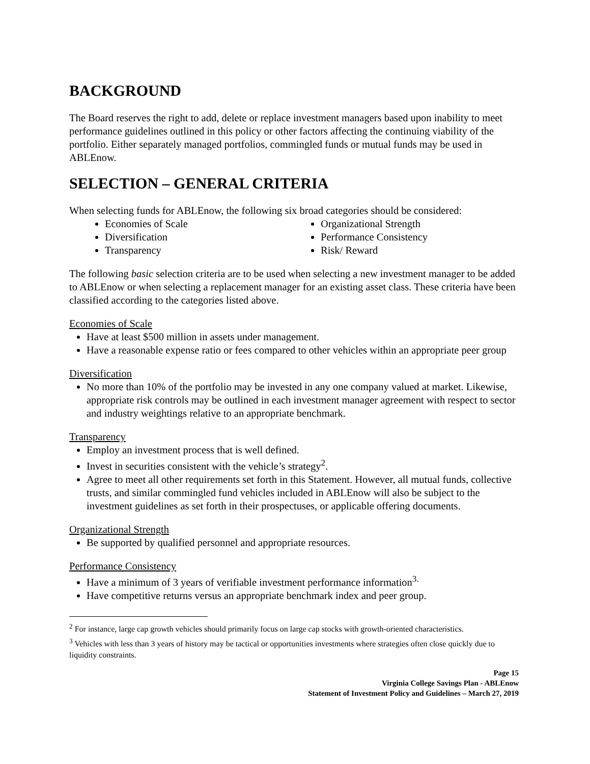BACKGROUND
The Board reserves the right to add, delete or replace investment managers based upon inability to meet performance guidelines outlined in this policy or other factors affecting the continuing viability of the portfolio. Either separately managed portfolios, commingled funds or mutual funds may be used in ABLEnow.
SELECTION – GENERAL CRITERIA
When selecting funds for ABLEnow, the following six broad categories should be considered:
Economies of Scale
Diversification
Transparency
Organizational Strength
Performance Consistency
Risk/ Reward
The following basic selection criteria are to be used when selecting a new investment manager to be added to ABLEnow or when selecting a replacement manager for an existing asset class. These criteria have been classified according to the categories listed above.
Economies of Scale
Have at least $500 million in assets under management.
Have a reasonable expense ratio or fees compared to other vehicles within an appropriate peer group
Diversification
No more than 10% of the portfolio may be invested in any one company valued at market. Likewise, appropriate risk controls may be outlined in each investment manager agreement with respect to sector and industry weightings relative to an appropriate benchmark.
Transparency
Employ an investment process that is well defined.
Invest in securities consistent with the vehicle’s strategy<sup>2</sup>.
Agree to meet all other requirements set forth in this Statement. However, all mutual funds, collective trusts, and similar commingled fund vehicles included in ABLEnow will also be subject to the investment guidelines as set forth in their prospectuses, or applicable offering documents.
Organizational Strength
Be supported by qualified personnel and appropriate resources.
Performance Consistency
Have a minimum of 3 years of verifiable investment performance information<sup>3.</sup>
Have competitive returns versus an appropriate benchmark index and peer group.
<sup>2</sup> For instance, large cap growth vehicles should primarily focus on large cap stocks with growth-oriented characteristics.
<sup>3</sup> Vehicles with less than 3 years of history may be tactical or opportunities investments where strategies often close quickly due to liquidity constraints.
Page 15
Virginia College Savings Plan - ABLEnow
Statement of Investment Policy and Guidelines – March 27, 2019